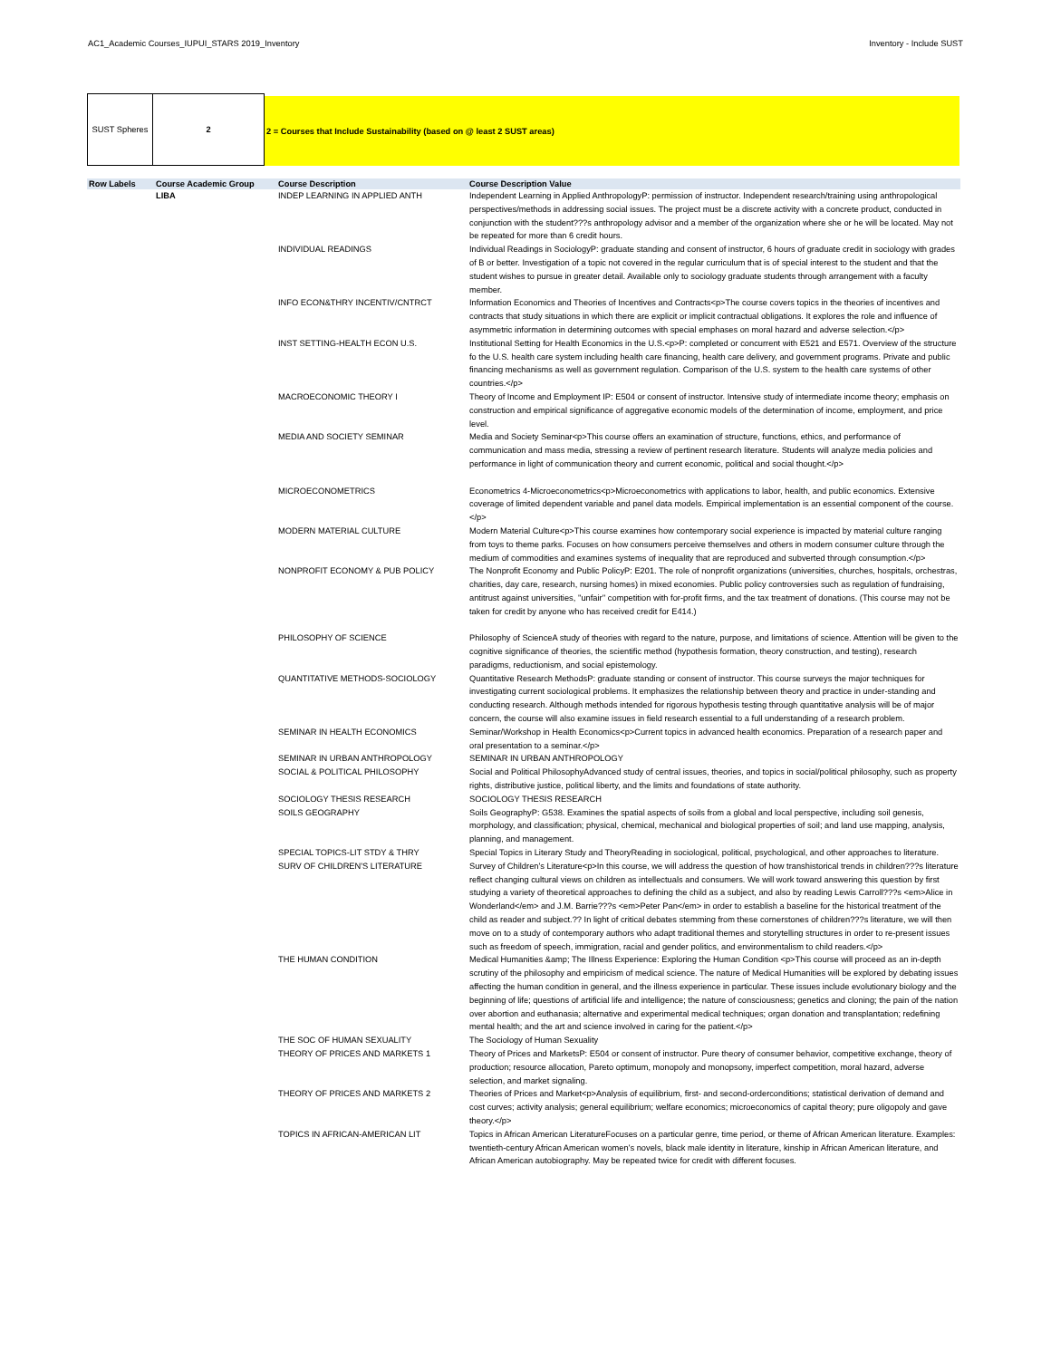AC1_Academic Courses_IUPUI_STARS 2019_Inventory Inventory - Include SUST
SUST Spheres 2
2 = Courses that Include Sustainability (based on @ least 2 SUST areas)
| Row Labels | Course Academic Group | Course Description | Course Description Value |
| --- | --- | --- | --- |
| | LIBA | INDEP LEARNING IN APPLIED ANTH | Independent Learning in Applied AnthropologyP: permission of instructor. Independent research/training using anthropological perspectives/methods in addressing social issues. The project must be a discrete activity with a concrete product, conducted in conjunction with the student???s anthropology advisor and a member of the organization where she or he will be located. May not be repeated for more than 6 credit hours. |
| | | INDIVIDUAL READINGS | Individual Readings in SociologyP: graduate standing and consent of instructor, 6 hours of graduate credit in sociology with grades of B or better. Investigation of a topic not covered in the regular curriculum that is of special interest to the student and that the student wishes to pursue in greater detail. Available only to sociology graduate students through arrangement with a faculty member. |
| | | INFO ECON&THRY INCENTIV/CNTRCT | Information Economics and Theories of Incentives and Contracts<p>The course covers topics in the theories of incentives and contracts that study situations in which there are explicit or implicit contractual obligations. It explores the role and influence of asymmetric information in determining outcomes with special emphases on moral hazard and adverse selection.</p> |
| | | INST SETTING-HEALTH ECON U.S. | Institutional Setting for Health Economics in the U.S.<p>P: completed or concurrent with E521 and E571. Overview of the structure fo the U.S. health care system including health care financing, health care delivery, and government programs. Private and public financing mechanisms as well as government regulation. Comparison of the U.S. system to the health care systems of other countries.</p> |
| | | MACROECONOMIC THEORY I | Theory of Income and Employment IP: E504 or consent of instructor. Intensive study of intermediate income theory; emphasis on construction and empirical significance of aggregative economic models of the determination of income, employment, and price level. |
| | | MEDIA AND SOCIETY SEMINAR | Media and Society Seminar<p>This course offers an examination of structure, functions, ethics, and performance of communication and mass media, stressing a review of pertinent research literature. Students will analyze media policies and performance in light of communication theory and current economic, political and social thought.</p> |
| | | MICROECONOMETRICS | Econometrics 4-Microeconometrics<p>Microeconometrics with applications to labor, health, and public economics. Extensive coverage of limited dependent variable and panel data models. Empirical implementation is an essential component of the course.</p> |
| | | MODERN MATERIAL CULTURE | Modern Material Culture<p>This course examines how contemporary social experience is impacted by material culture ranging from toys to theme parks. Focuses on how consumers perceive themselves and others in modern consumer culture through the medium of commodities and examines systems of inequality that are reproduced and subverted through consumption.</p> |
| | | NONPROFIT ECONOMY & PUB POLICY | The Nonprofit Economy and Public PolicyP: E201. The role of nonprofit organizations (universities, churches, hospitals, orchestras, charities, day care, research, nursing homes) in mixed economies. Public policy controversies such as regulation of fundraising, antitrust against universities, ''unfair'' competition with for-profit firms, and the tax treatment of donations. (This course may not be taken for credit by anyone who has received credit for E414.) |
| | | PHILOSOPHY OF SCIENCE | Philosophy of ScienceA study of theories with regard to the nature, purpose, and limitations of science. Attention will be given to the cognitive significance of theories, the scientific method (hypothesis formation, theory construction, and testing), research paradigms, reductionism, and social epistemology. |
| | | QUANTITATIVE METHODS-SOCIOLOGY | Quantitative Research MethodsP: graduate standing or consent of instructor. This course surveys the major techniques for investigating current sociological problems. It emphasizes the relationship between theory and practice in under-standing and conducting research. Although methods intended for rigorous hypothesis testing through quantitative analysis will be of major concern, the course will also examine issues in field research essential to a full understanding of a research problem. |
| | | SEMINAR IN HEALTH ECONOMICS | Seminar/Workshop in Health Economics<p>Current topics in advanced health economics. Preparation of a research paper and oral presentation to a seminar.</p> |
| | | SEMINAR IN URBAN ANTHROPOLOGY | SEMINAR IN URBAN ANTHROPOLOGY |
| | | SOCIAL & POLITICAL PHILOSOPHY | Social and Political PhilosophyAdvanced study of central issues, theories, and topics in social/political philosophy, such as property rights, distributive justice, political liberty, and the limits and foundations of state authority. |
| | | SOCIOLOGY THESIS RESEARCH | SOCIOLOGY THESIS RESEARCH |
| | | SOILS GEOGRAPHY | Soils GeographyP: G538. Examines the spatial aspects of soils from a global and local perspective, including soil genesis, morphology, and classification; physical, chemical, mechanical and biological properties of soil; and land use mapping, analysis, planning, and management. |
| | | SPECIAL TOPICS-LIT STDY & THRY | Special Topics in Literary Study and TheoryReading in sociological, political, psychological, and other approaches to literature. |
| | | SURV OF CHILDREN'S LITERATURE | Survey of Children's Literature<p>In this course, we will address the question of how transhistorical trends in children???s literature reflect changing cultural views on children as intellectuals and consumers. We will work toward answering this question by first studying a variety of theoretical approaches to defining the child as a subject, and also by reading Lewis Carroll???s <em>Alice in Wonderland</em> and J.M. Barrie???s <em>Peter Pan</em> in order to establish a baseline for the historical treatment of the child as reader and subject.?? In light of critical debates stemming from these cornerstones of children???s literature, we will then move on to a study of contemporary authors who adapt traditional themes and storytelling structures in order to re-present issues such as freedom of speech, immigration, racial and gender politics, and environmentalism to child readers.</p> |
| | | THE HUMAN CONDITION | Medical Humanities &amp; The Illness Experience: Exploring the Human Condition <p>This course will proceed as an in-depth scrutiny of the philosophy and empiricism of medical science. The nature of Medical Humanities will be explored by debating issues affecting the human condition in general, and the illness experience in particular. These issues include evolutionary biology and the beginning of life; questions of artificial life and intelligence; the nature of consciousness; genetics and cloning; the pain of the nation over abortion and euthanasia; alternative and experimental medical techniques; organ donation and transplantation; redefining mental health; and the art and science involved in caring for the patient.</p> |
| | | THE SOC OF HUMAN SEXUALITY | The Sociology of Human Sexuality |
| | | THEORY OF PRICES AND MARKETS 1 | Theory of Prices and MarketsP: E504 or consent of instructor. Pure theory of consumer behavior, competitive exchange, theory of production; resource allocation, Pareto optimum, monopoly and monopsony, imperfect competition, moral hazard, adverse selection, and market signaling. |
| | | THEORY OF PRICES AND MARKETS 2 | Theories of Prices and Market<p>Analysis of equilibrium, first- and second-orderconditions; statistical derivation of demand and cost curves; activity analysis; general equilibrium; welfare economics; microeconomics of capital theory; pure oligopoly and gave theory.</p> |
| | | TOPICS IN AFRICAN-AMERICAN LIT | Topics in African American LiteratureFocuses on a particular genre, time period, or theme of African American literature. Examples: twentieth-century African American women's novels, black male identity in literature, kinship in African American literature, and African American autobiography. May be repeated twice for credit with different focuses. |